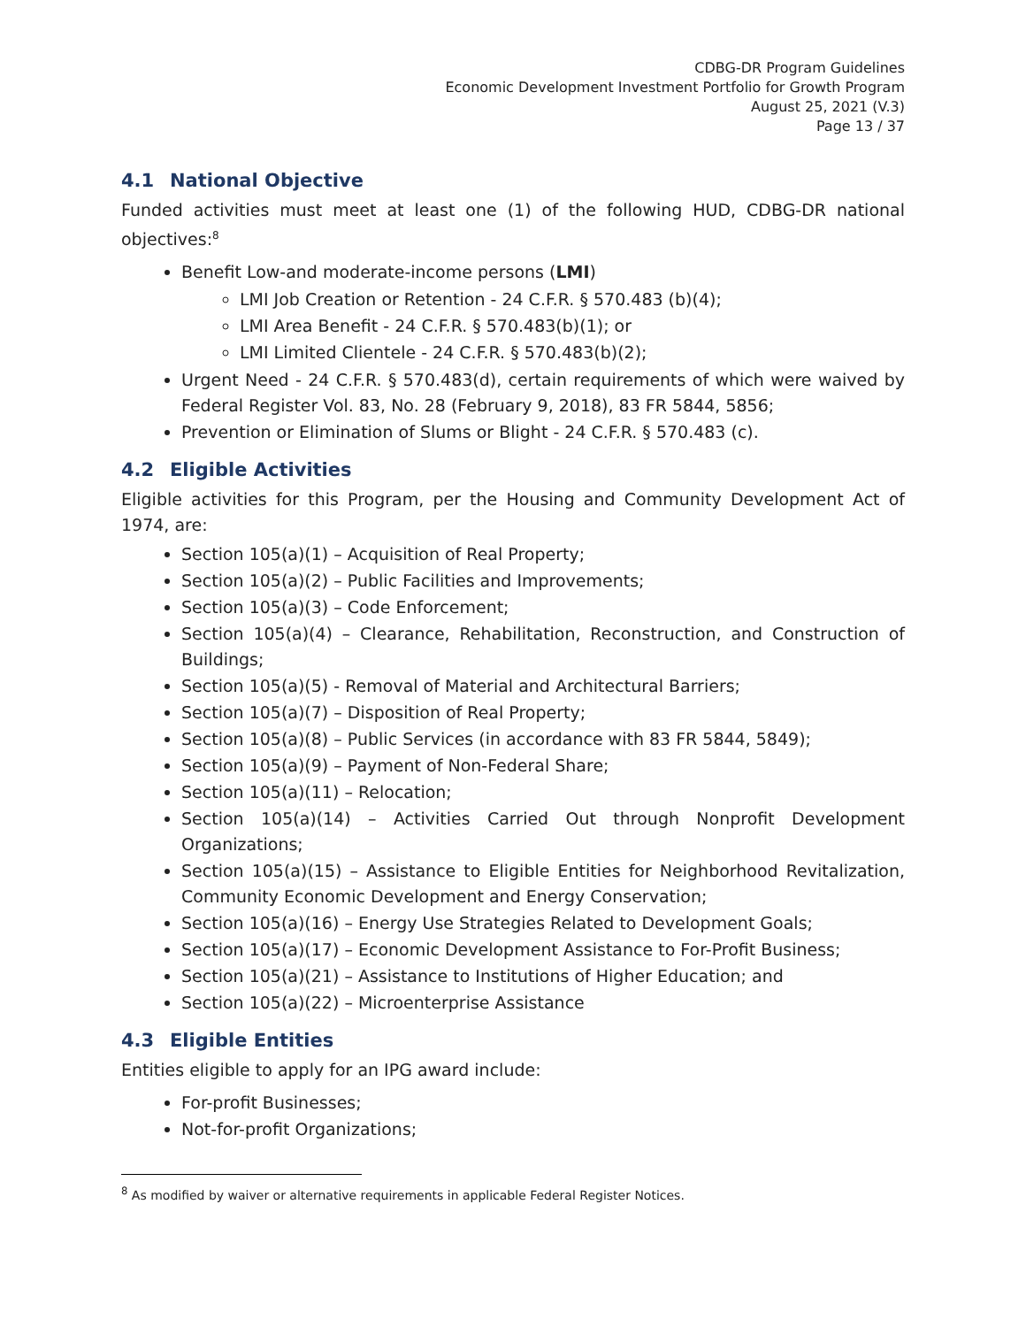CDBG-DR Program Guidelines
Economic Development Investment Portfolio for Growth Program
August 25, 2021 (V.3)
Page 13 / 37
4.1 National Objective
Funded activities must meet at least one (1) of the following HUD, CDBG-DR national objectives:<sup>8</sup>
Benefit Low-and moderate-income persons (LMI)
LMI Job Creation or Retention - 24 C.F.R. § 570.483 (b)(4);
LMI Area Benefit - 24 C.F.R. § 570.483(b)(1); or
LMI Limited Clientele - 24 C.F.R. § 570.483(b)(2);
Urgent Need - 24 C.F.R. § 570.483(d), certain requirements of which were waived by Federal Register Vol. 83, No. 28 (February 9, 2018), 83 FR 5844, 5856;
Prevention or Elimination of Slums or Blight - 24 C.F.R. § 570.483 (c).
4.2 Eligible Activities
Eligible activities for this Program, per the Housing and Community Development Act of 1974, are:
Section 105(a)(1) – Acquisition of Real Property;
Section 105(a)(2) – Public Facilities and Improvements;
Section 105(a)(3) – Code Enforcement;
Section 105(a)(4) – Clearance, Rehabilitation, Reconstruction, and Construction of Buildings;
Section 105(a)(5) - Removal of Material and Architectural Barriers;
Section 105(a)(7) – Disposition of Real Property;
Section 105(a)(8) – Public Services (in accordance with 83 FR 5844, 5849);
Section 105(a)(9) – Payment of Non-Federal Share;
Section 105(a)(11) – Relocation;
Section 105(a)(14) – Activities Carried Out through Nonprofit Development Organizations;
Section 105(a)(15) – Assistance to Eligible Entities for Neighborhood Revitalization, Community Economic Development and Energy Conservation;
Section 105(a)(16) – Energy Use Strategies Related to Development Goals;
Section 105(a)(17) – Economic Development Assistance to For-Profit Business;
Section 105(a)(21) – Assistance to Institutions of Higher Education; and
Section 105(a)(22) – Microenterprise Assistance
4.3 Eligible Entities
Entities eligible to apply for an IPG award include:
For-profit Businesses;
Not-for-profit Organizations;
<sup>8</sup> As modified by waiver or alternative requirements in applicable Federal Register Notices.